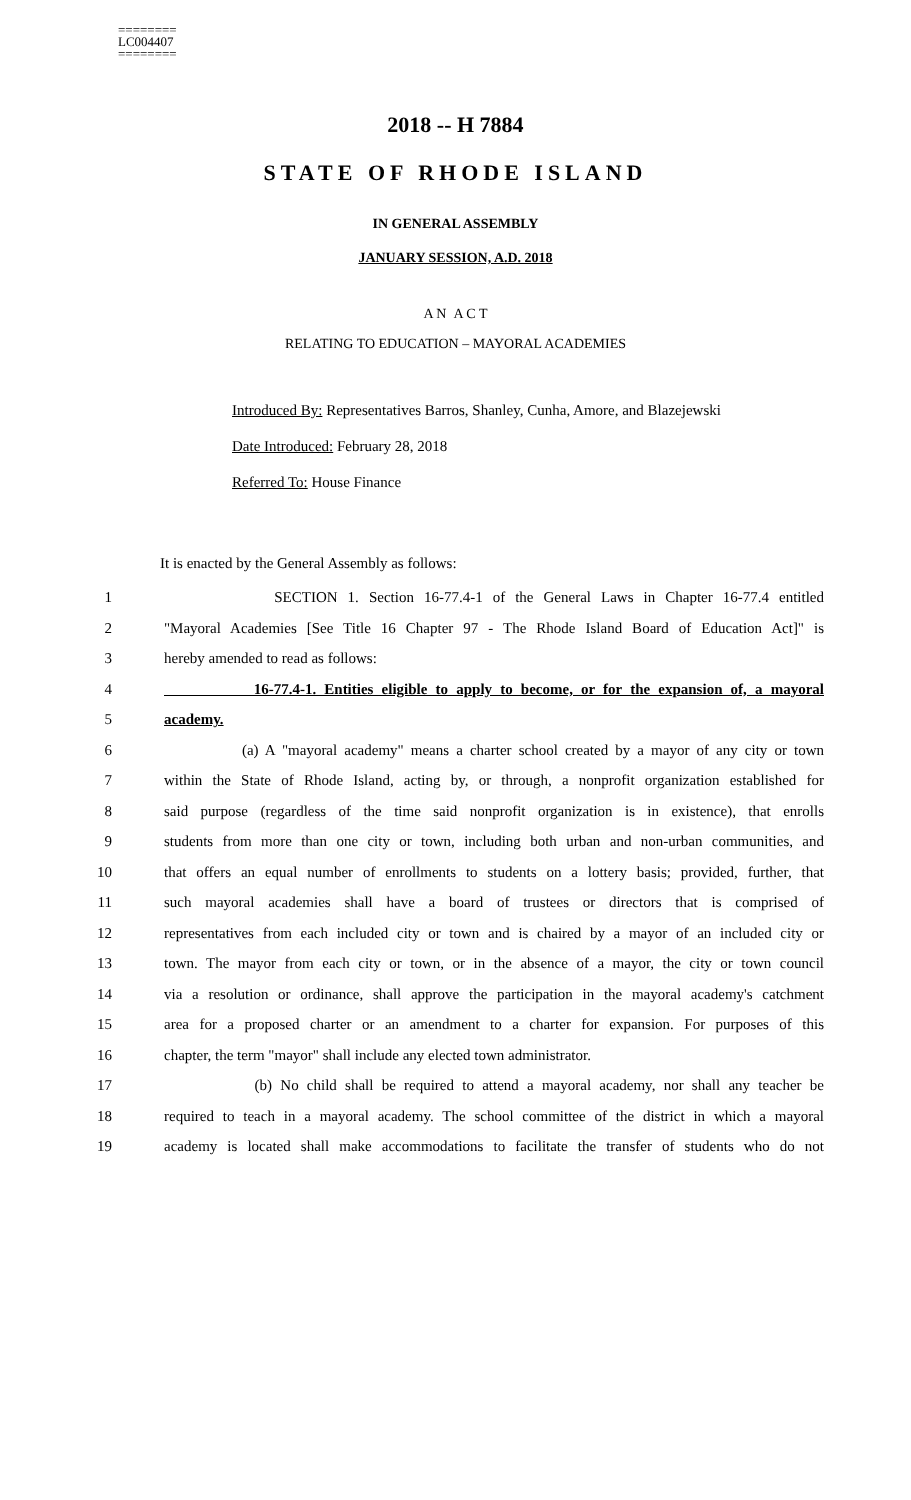========
LC004407
========
2018 -- H 7884
STATE OF RHODE ISLAND
IN GENERAL ASSEMBLY
JANUARY SESSION, A.D. 2018
A N A C T
RELATING TO EDUCATION – MAYORAL ACADEMIES
Introduced By: Representatives Barros, Shanley, Cunha, Amore, and Blazejewski
Date Introduced: February 28, 2018
Referred To: House Finance
It is enacted by the General Assembly as follows:
1 SECTION 1. Section 16-77.4-1 of the General Laws in Chapter 16-77.4 entitled
2 "Mayoral Academies [See Title 16 Chapter 97 - The Rhode Island Board of Education Act]" is
3 hereby amended to read as follows:
4 16-77.4-1. Entities eligible to apply to become, or for the expansion of, a mayoral
5 academy.
6 (a) A "mayoral academy" means a charter school created by a mayor of any city or town
7 within the State of Rhode Island, acting by, or through, a nonprofit organization established for
8 said purpose (regardless of the time said nonprofit organization is in existence), that enrolls
9 students from more than one city or town, including both urban and non-urban communities, and
10 that offers an equal number of enrollments to students on a lottery basis; provided, further, that
11 such mayoral academies shall have a board of trustees or directors that is comprised of
12 representatives from each included city or town and is chaired by a mayor of an included city or
13 town. The mayor from each city or town, or in the absence of a mayor, the city or town council
14 via a resolution or ordinance, shall approve the participation in the mayoral academy's catchment
15 area for a proposed charter or an amendment to a charter for expansion. For purposes of this
16 chapter, the term "mayor" shall include any elected town administrator.
17 (b) No child shall be required to attend a mayoral academy, nor shall any teacher be
18 required to teach in a mayoral academy. The school committee of the district in which a mayoral
19 academy is located shall make accommodations to facilitate the transfer of students who do not